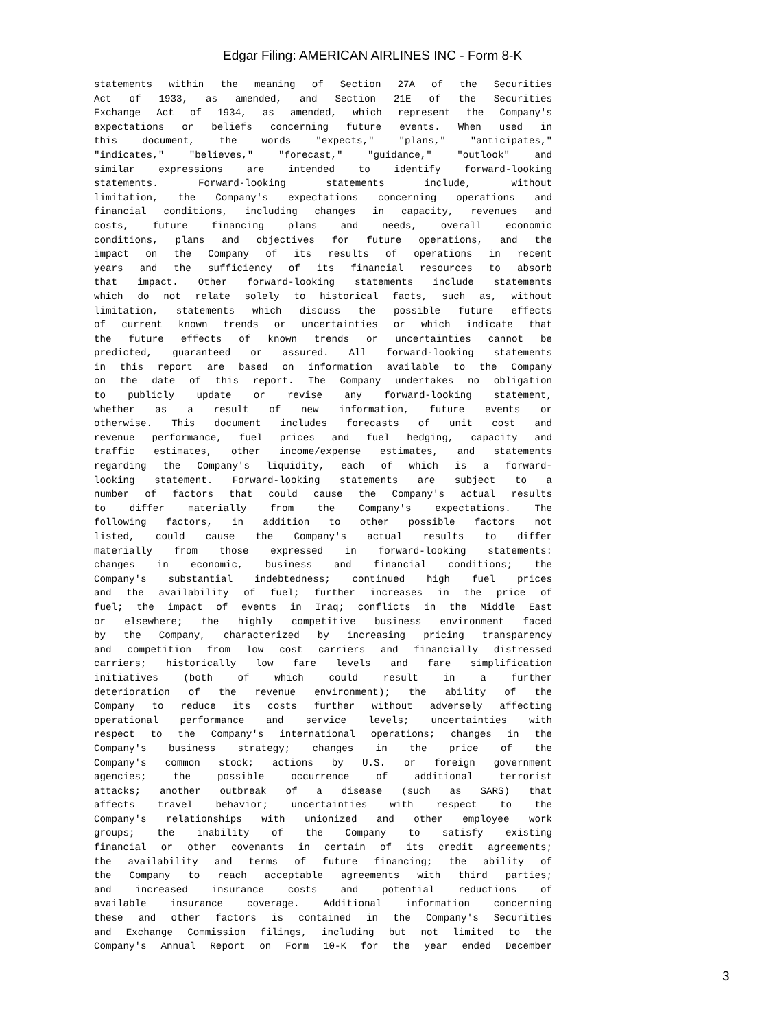Edgar Filing: AMERICAN AIRLINES INC - Form 8-K
statements within the meaning of Section 27A of the Securities
Act of 1933, as amended, and Section 21E of the Securities
Exchange Act of 1934, as amended, which represent the Company's
expectations or beliefs concerning future events. When used in
this document, the words "expects," "plans," "anticipates,"
"indicates," "believes," "forecast," "guidance," "outlook" and
similar expressions are intended to identify forward-looking
statements. Forward-looking statements include, without
limitation, the Company's expectations concerning operations and
financial conditions, including changes in capacity, revenues and
costs, future financing plans and needs, overall economic
conditions, plans and objectives for future operations, and the
impact on the Company of its results of operations in recent
years and the sufficiency of its financial resources to absorb
that impact. Other forward-looking statements include statements
which do not relate solely to historical facts, such as, without
limitation, statements which discuss the possible future effects
of current known trends or uncertainties or which indicate that
the future effects of known trends or uncertainties cannot be
predicted, guaranteed or assured. All forward-looking statements
in this report are based on information available to the Company
on the date of this report. The Company undertakes no obligation
to publicly update or revise any forward-looking statement,
whether as a result of new information, future events or
otherwise. This document includes forecasts of unit cost and
revenue performance, fuel prices and fuel hedging, capacity and
traffic estimates, other income/expense estimates, and statements
regarding the Company's liquidity, each of which is a forward-
looking statement. Forward-looking statements are subject to a
number of factors that could cause the Company's actual results
to differ materially from the Company's expectations. The
following factors, in addition to other possible factors not
listed, could cause the Company's actual results to differ
materially from those expressed in forward-looking statements:
changes in economic, business and financial conditions; the
Company's substantial indebtedness; continued high fuel prices
and the availability of fuel; further increases in the price of
fuel; the impact of events in Iraq; conflicts in the Middle East
or elsewhere; the highly competitive business environment faced
by the Company, characterized by increasing pricing transparency
and competition from low cost carriers and financially distressed
carriers; historically low fare levels and fare simplification
initiatives (both of which could result in a further
deterioration of the revenue environment); the ability of the
Company to reduce its costs further without adversely affecting
operational performance and service levels; uncertainties with
respect to the Company's international operations; changes in the
Company's business strategy; changes in the price of the
Company's common stock; actions by U.S. or foreign government
agencies; the possible occurrence of additional terrorist
attacks; another outbreak of a disease (such as SARS) that
affects travel behavior; uncertainties with respect to the
Company's relationships with unionized and other employee work
groups; the inability of the Company to satisfy existing
financial or other covenants in certain of its credit agreements;
the availability and terms of future financing; the ability of
the Company to reach acceptable agreements with third parties;
and increased insurance costs and potential reductions of
available insurance coverage. Additional information concerning
these and other factors is contained in the Company's Securities
and Exchange Commission filings, including but not limited to the
Company's Annual Report on Form 10-K for the year ended December
3